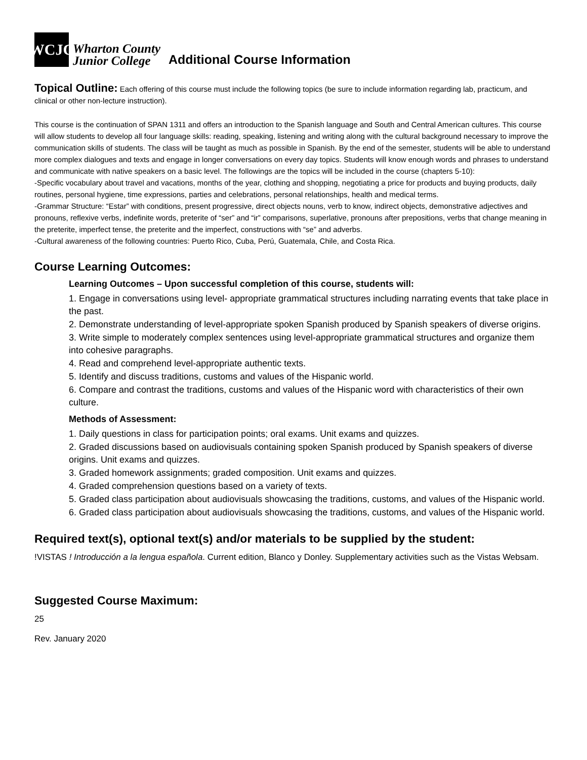WCJC
Wharton County
Junior College
Additional Course Information
Topical Outline: Each offering of this course must include the following topics (be sure to include information regarding lab, practicum, and clinical or other non-lecture instruction).
This course is the continuation of SPAN 1311 and offers an introduction to the Spanish language and South and Central American cultures. This course will allow students to develop all four language skills: reading, speaking, listening and writing along with the cultural background necessary to improve the communication skills of students. The class will be taught as much as possible in Spanish. By the end of the semester, students will be able to understand more complex dialogues and texts and engage in longer conversations on every day topics. Students will know enough words and phrases to understand and communicate with native speakers on a basic level. The followings are the topics will be included in the course (chapters 5-10):
-Specific vocabulary about travel and vacations, months of the year, clothing and shopping, negotiating a price for products and buying products, daily routines, personal hygiene, time expressions, parties and celebrations, personal relationships, health and medical terms.
-Grammar Structure: “Estar” with conditions, present progressive, direct objects nouns, verb to know, indirect objects, demonstrative adjectives and pronouns, reflexive verbs, indefinite words, preterite of “ser” and “ir” comparisons, superlative, pronouns after prepositions, verbs that change meaning in the preterite, imperfect tense, the preterite and the imperfect, constructions with “se” and adverbs.
-Cultural awareness of the following countries: Puerto Rico, Cuba, Perú, Guatemala, Chile, and Costa Rica.
Course Learning Outcomes:
Learning Outcomes – Upon successful completion of this course, students will:
1. Engage in conversations using level- appropriate grammatical structures including narrating events that take place in the past.
2. Demonstrate understanding of level-appropriate spoken Spanish produced by Spanish speakers of diverse origins.
3. Write simple to moderately complex sentences using level-appropriate grammatical structures and organize them into cohesive paragraphs.
4. Read and comprehend level-appropriate authentic texts.
5. Identify and discuss traditions, customs and values of the Hispanic world.
6. Compare and contrast the traditions, customs and values of the Hispanic word with characteristics of their own culture.
Methods of Assessment:
1. Daily questions in class for participation points; oral exams. Unit exams and quizzes.
2. Graded discussions based on audiovisuals containing spoken Spanish produced by Spanish speakers of diverse origins. Unit exams and quizzes.
3. Graded homework assignments; graded composition. Unit exams and quizzes.
4. Graded comprehension questions based on a variety of texts.
5. Graded class participation about audiovisuals showcasing the traditions, customs, and values of the Hispanic world.
6. Graded class participation about audiovisuals showcasing the traditions, customs, and values of the Hispanic world.
Required text(s), optional text(s) and/or materials to be supplied by the student:
!VISTAS ! Introducción a la lengua española. Current edition, Blanco y Donley. Supplementary activities such as the Vistas Websam.
Suggested Course Maximum:
25
Rev. January 2020